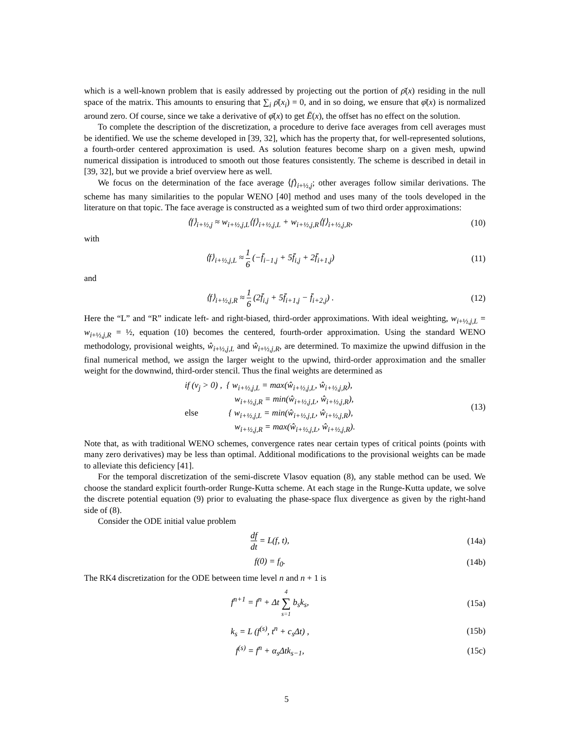which is a well-known problem that is easily addressed by projecting out the portion of ρ̄(x) residing in the null space of the matrix. This amounts to ensuring that ∑<sub>i</sub> ρ̄(x<sub>i</sub>) = 0, and in so doing, we ensure that φ̄(x) is normalized around zero. Of course, since we take a derivative of φ̄(x) to get Ē(x), the offset has no effect on the solution.
To complete the description of the discretization, a procedure to derive face averages from cell averages must be identified. We use the scheme developed in [39, 32], which has the property that, for well-represented solutions, a fourth-order centered approximation is used. As solution features become sharp on a given mesh, upwind numerical dissipation is introduced to smooth out those features consistently. The scheme is described in detail in [39, 32], but we provide a brief overview here as well.
We focus on the determination of the face average ⟨f⟩<sub>i+½,j</sub>; other averages follow similar derivations. The scheme has many similarities to the popular WENO [40] method and uses many of the tools developed in the literature on that topic. The face average is constructed as a weighted sum of two third order approximations:
⟨f⟩<sub>i+½,j</sub> ≈ w<sub>i+½,j,L</sub>⟨f⟩<sub>i+½,j,L</sub> + w<sub>i+½,j,R</sub>⟨f⟩<sub>i+½,j,R</sub>,
(10)
with
⟨f⟩<sub>i+½,j,L</sub> ≈ 1 6 (−f̄<sub>i−1,j</sub> + 5f̄<sub>i,j</sub> + 2f̄<sub>i+1,j</sub>)
(11)
and
⟨f⟩<sub>i+½,j,R</sub> ≈ 1 6 (2f̄<sub>i,j</sub> + 5f̄<sub>i+1,j</sub> − f̄<sub>i+2,j</sub>) .
(12)
Here the “L” and “R” indicate left- and right-biased, third-order approximations. With ideal weighting, w<sub>i+½,j,L</sub> = w<sub>i+½,j,R</sub> = ½, equation (10) becomes the centered, fourth-order approximation. Using the standard WENO methodology, provisional weights, ŵ<sub>i+½,j,L</sub> and ŵ<sub>i+½,j,R</sub>, are determined. To maximize the upwind diffusion in the final numerical method, we assign the larger weight to the upwind, third-order approximation and the smaller weight for the downwind, third-order stencil. Thus the final weights are determined as
if (v<sub>j</sub> > 0) , { w<sub>i+½,j,L</sub> = max(ŵ<sub>i+½,j,L</sub>, ŵ<sub>i+½,j,R</sub>),
w<sub>i+½,j,R</sub> = min(ŵ<sub>i+½,j,L</sub>, ŵ<sub>i+½,j,R</sub>),
else { w<sub>i+½,j,L</sub> = min(ŵ<sub>i+½,j,L</sub>, ŵ<sub>i+½,j,R</sub>),
w<sub>i+½,j,R</sub> = max(ŵ<sub>i+½,j,L</sub>, ŵ<sub>i+½,j,R</sub>).
(13)
Note that, as with traditional WENO schemes, convergence rates near certain types of critical points (points with many zero derivatives) may be less than optimal. Additional modifications to the provisional weights can be made to alleviate this deficiency [41].
For the temporal discretization of the semi-discrete Vlasov equation (8), any stable method can be used. We choose the standard explicit fourth-order Runge-Kutta scheme. At each stage in the Runge-Kutta update, we solve the discrete potential equation (9) prior to evaluating the phase-space flux divergence as given by the right-hand side of (8).
Consider the ODE initial value problem
df dt = L(f, t), (14a)
f(0) = f<sub>0</sub>. (14b)
The RK4 discretization for the ODE between time level n and n + 1 is
f<sup>n+1</sup> = f<sup>n</sup> + Δt 4 ∑ s=1 b<sub>s</sub>k<sub>s</sub>, (15a)
k<sub>s</sub> = L (f<sup>(s)</sup>, t<sup>n</sup> + c<sub>s</sub>Δt) , (15b)
f<sup>(s)</sup> = f<sup>n</sup> + α<sub>s</sub>Δtk<sub>s−1</sub>, (15c)
5